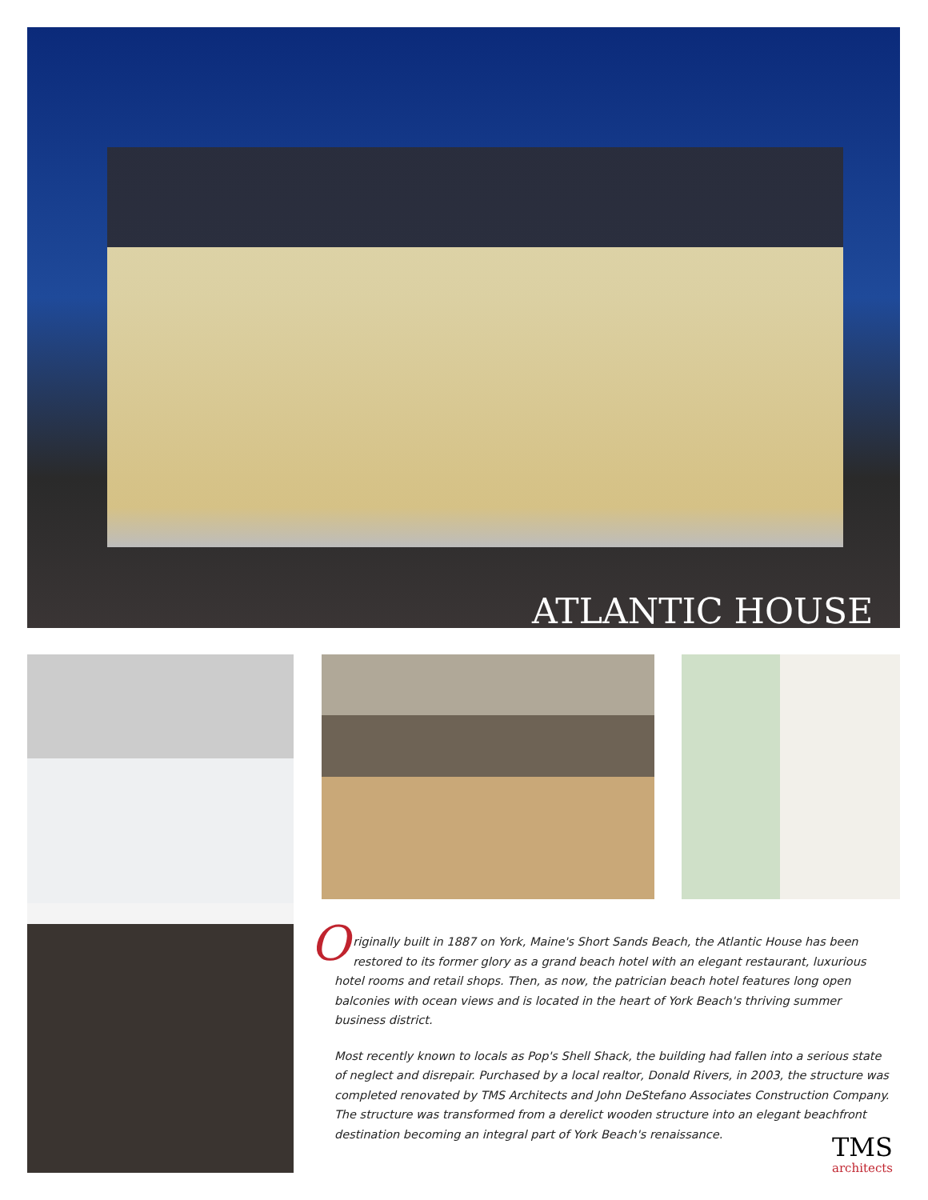ATLANTIC HOUSE
Originally built in 1887 on York, Maine's Short Sands Beach, the Atlantic House has been restored to its former glory as a grand beach hotel with an elegant restaurant, luxurious hotel rooms and retail shops. Then, as now, the patrician beach hotel features long open balconies with ocean views and is located in the heart of York Beach's thriving summer business district.
Most recently known to locals as Pop's Shell Shack, the building had fallen into a serious state of neglect and disrepair. Purchased by a local realtor, Donald Rivers, in 2003, the structure was completed renovated by TMS Architects and John DeStefano Associates Construction Company. The structure was transformed from a derelict wooden structure into an elegant beachfront destination becoming an integral part of York Beach's renaissance.
TMS
architects